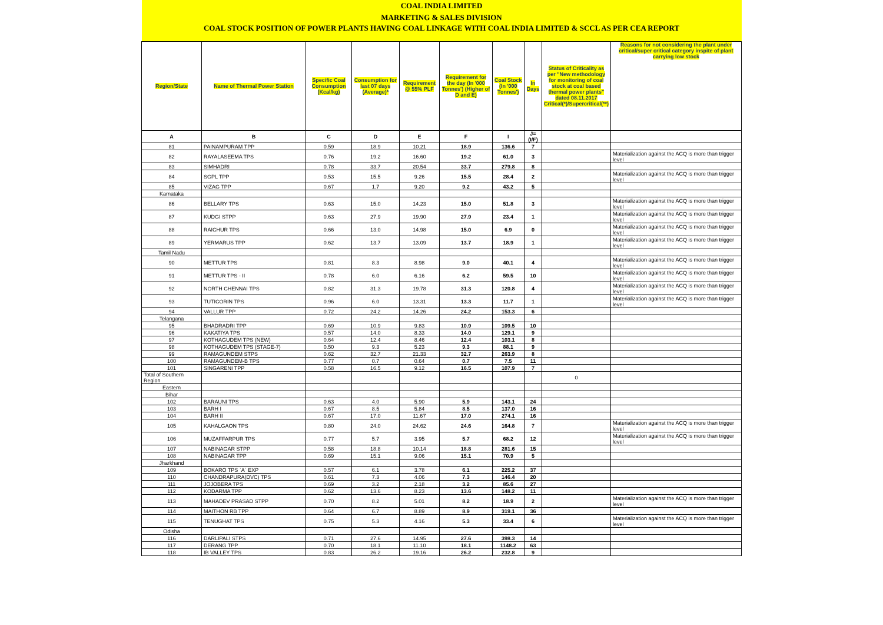| COAL INDIA LIMITED | | | | | | | | | |
| MARKETING & SALES DIVISION | | | | | | | | | |
| COAL STOCK POSITION OF POWER PLANTS HAVING COAL LINKAGE WITH COAL INDIA LIMITED & SCCL AS PER CEA REPORT | | | | | | | | | |
| Region/State | Name of Thermal Power Station | Specific Coal Consumption (Kcal/kg) | Consumption for last 07 days (Average)* | Requirement @ 55% PLF | Requirement for the day (In '000 Tonnes') (Higher of D and E) | Coal Stock (In '000 Tonnes') | In Days | Status of Criticality as per "New methodology for monitoring of coal stock at coal based thermal power plants" dated 08.11.2017 Critical(*)/Supercritical(**) | Reasons for not considering the plant under critical/super critical category inspite of plant carrying low stock |
| A | B | C | D | E | F | I | J=(I/F) | | |
| 81 | PAINAMPURAM TPP | 0.59 | 18.9 | 10.21 | 18.9 | 136.6 | 7 | | |
| 82 | RAYALASEEMA TPS | 0.76 | 19.2 | 16.60 | 19.2 | 61.0 | 3 | | Materialization against the ACQ is more than trigger level |
| 83 | SIMHADRI | 0.78 | 33.7 | 20.54 | 33.7 | 279.8 | 8 | | |
| 84 | SGPL TPP | 0.53 | 15.5 | 9.26 | 15.5 | 28.4 | 2 | | Materialization against the ACQ is more than trigger level |
| 85 | VIZAG TPP | 0.67 | 1.7 | 9.20 | 9.2 | 43.2 | 5 | | |
| Karnataka | | | | | | | | | |
| 86 | BELLARY TPS | 0.63 | 15.0 | 14.23 | 15.0 | 51.8 | 3 | | Materialization against the ACQ is more than trigger level |
| 87 | KUDGI STPP | 0.63 | 27.9 | 19.90 | 27.9 | 23.4 | 1 | | Materialization against the ACQ is more than trigger level |
| 88 | RAICHUR TPS | 0.66 | 13.0 | 14.98 | 15.0 | 6.9 | 0 | | Materialization against the ACQ is more than trigger level |
| 89 | YERMARUS TPP | 0.62 | 13.7 | 13.09 | 13.7 | 18.9 | 1 | | Materialization against the ACQ is more than trigger level |
| Tamil Nadu | | | | | | | | | |
| 90 | METTUR TPS | 0.81 | 8.3 | 8.98 | 9.0 | 40.1 | 4 | | Materialization against the ACQ is more than trigger level |
| 91 | METTUR TPS - II | 0.78 | 6.0 | 6.16 | 6.2 | 59.5 | 10 | | Materialization against the ACQ is more than trigger level |
| 92 | NORTH CHENNAI TPS | 0.82 | 31.3 | 19.78 | 31.3 | 120.8 | 4 | | Materialization against the ACQ is more than trigger level |
| 93 | TUTICORIN TPS | 0.96 | 6.0 | 13.31 | 13.3 | 11.7 | 1 | | Materialization against the ACQ is more than trigger level |
| 94 | VALLUR TPP | 0.72 | 24.2 | 14.26 | 24.2 | 153.3 | 6 | | |
| Telangana | | | | | | | | | |
| 95 | BHADRADRI TPP | 0.69 | 10.9 | 9.83 | 10.9 | 109.5 | 10 | | |
| 96 | KAKATIYA TPS | 0.57 | 14.0 | 8.33 | 14.0 | 129.1 | 9 | | |
| 97 | KOTHAGUDEM TPS (NEW) | 0.64 | 12.4 | 8.46 | 12.4 | 103.1 | 8 | | |
| 98 | KOTHAGUDEM TPS (STAGE-7) | 0.50 | 9.3 | 5.23 | 9.3 | 88.1 | 9 | | |
| 99 | RAMAGUNDEM STPS | 0.62 | 32.7 | 21.33 | 32.7 | 263.9 | 8 | | |
| 100 | RAMAGUNDEM-B TPS | 0.77 | 0.7 | 0.64 | 0.7 | 7.5 | 11 | | |
| 101 | SINGARENI TPP | 0.58 | 16.5 | 9.12 | 16.5 | 107.9 | 7 | | |
| Total of Southern Region | | | | | | | | 0 | |
| Eastern | | | | | | | | | |
| Bihar | | | | | | | | | |
| 102 | BARAUNI TPS | 0.63 | 4.0 | 5.90 | 5.9 | 143.1 | 24 | | |
| 103 | BARH I | 0.67 | 8.5 | 5.84 | 8.5 | 137.0 | 16 | | |
| 104 | BARH II | 0.67 | 17.0 | 11.67 | 17.0 | 274.1 | 16 | | |
| 105 | KAHALGAON TPS | 0.80 | 24.0 | 24.62 | 24.6 | 164.8 | 7 | | Materialization against the ACQ is more than trigger level |
| 106 | MUZAFFARPUR TPS | 0.77 | 5.7 | 3.95 | 5.7 | 68.2 | 12 | | Materialization against the ACQ is more than trigger level |
| 107 | NABINAGAR STPP | 0.58 | 18.8 | 10.14 | 18.8 | 281.6 | 15 | | |
| 108 | NABINAGAR TPP | 0.69 | 15.1 | 9.06 | 15.1 | 70.9 | 5 | | |
| Jharkhand | | | | | | | | | |
| 109 | BOKARO TPS `A` EXP | 0.57 | 6.1 | 3.78 | 6.1 | 225.2 | 37 | | |
| 110 | CHANDRAPURA(DVC) TPS | 0.61 | 7.3 | 4.06 | 7.3 | 146.4 | 20 | | |
| 111 | JOJOBERA TPS | 0.69 | 3.2 | 2.18 | 3.2 | 85.6 | 27 | | |
| 112 | KODARMA TPP | 0.62 | 13.6 | 8.23 | 13.6 | 148.2 | 11 | | |
| 113 | MAHADEV PRASAD STPP | 0.70 | 8.2 | 5.01 | 8.2 | 18.9 | 2 | | Materialization against the ACQ is more than trigger level |
| 114 | MAITHON RB TPP | 0.64 | 6.7 | 8.89 | 8.9 | 319.1 | 36 | | |
| 115 | TENUGHAT TPS | 0.75 | 5.3 | 4.16 | 5.3 | 33.4 | 6 | | Materialization against the ACQ is more than trigger level |
| Odisha | | | | | | | | | |
| 116 | DARLIPALI STPS | 0.71 | 27.6 | 14.95 | 27.6 | 398.3 | 14 | | |
| 117 | DERANG TPP | 0.70 | 18.1 | 11.10 | 18.1 | 1148.2 | 63 | | |
| 118 | IB VALLEY TPS | 0.83 | 26.2 | 19.16 | 26.2 | 232.8 | 9 | | |